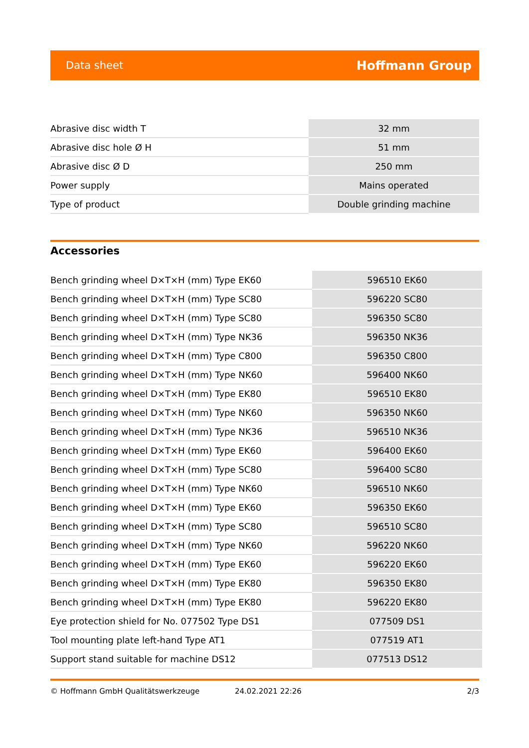Data sheet Hoffmann Group
| Abrasive disc width T | 32 mm |
| Abrasive disc hole Ø H | 51 mm |
| Abrasive disc Ø D | 250 mm |
| Power supply | Mains operated |
| Type of product | Double grinding machine |
Accessories
| Bench grinding wheel D×T×H (mm) Type EK60 | 596510 EK60 |
| Bench grinding wheel D×T×H (mm) Type SC80 | 596220 SC80 |
| Bench grinding wheel D×T×H (mm) Type SC80 | 596350 SC80 |
| Bench grinding wheel D×T×H (mm) Type NK36 | 596350 NK36 |
| Bench grinding wheel D×T×H (mm) Type C800 | 596350 C800 |
| Bench grinding wheel D×T×H (mm) Type NK60 | 596400 NK60 |
| Bench grinding wheel D×T×H (mm) Type EK80 | 596510 EK80 |
| Bench grinding wheel D×T×H (mm) Type NK60 | 596350 NK60 |
| Bench grinding wheel D×T×H (mm) Type NK36 | 596510 NK36 |
| Bench grinding wheel D×T×H (mm) Type EK60 | 596400 EK60 |
| Bench grinding wheel D×T×H (mm) Type SC80 | 596400 SC80 |
| Bench grinding wheel D×T×H (mm) Type NK60 | 596510 NK60 |
| Bench grinding wheel D×T×H (mm) Type EK60 | 596350 EK60 |
| Bench grinding wheel D×T×H (mm) Type SC80 | 596510 SC80 |
| Bench grinding wheel D×T×H (mm) Type NK60 | 596220 NK60 |
| Bench grinding wheel D×T×H (mm) Type EK60 | 596220 EK60 |
| Bench grinding wheel D×T×H (mm) Type EK80 | 596350 EK80 |
| Bench grinding wheel D×T×H (mm) Type EK80 | 596220 EK80 |
| Eye protection shield for No. 077502 Type DS1 | 077509 DS1 |
| Tool mounting plate left-hand Type AT1 | 077519 AT1 |
| Support stand suitable for machine DS12 | 077513 DS12 |
© Hoffmann GmbH Qualitätswerkzeuge 24.02.2021 22:26 2/3